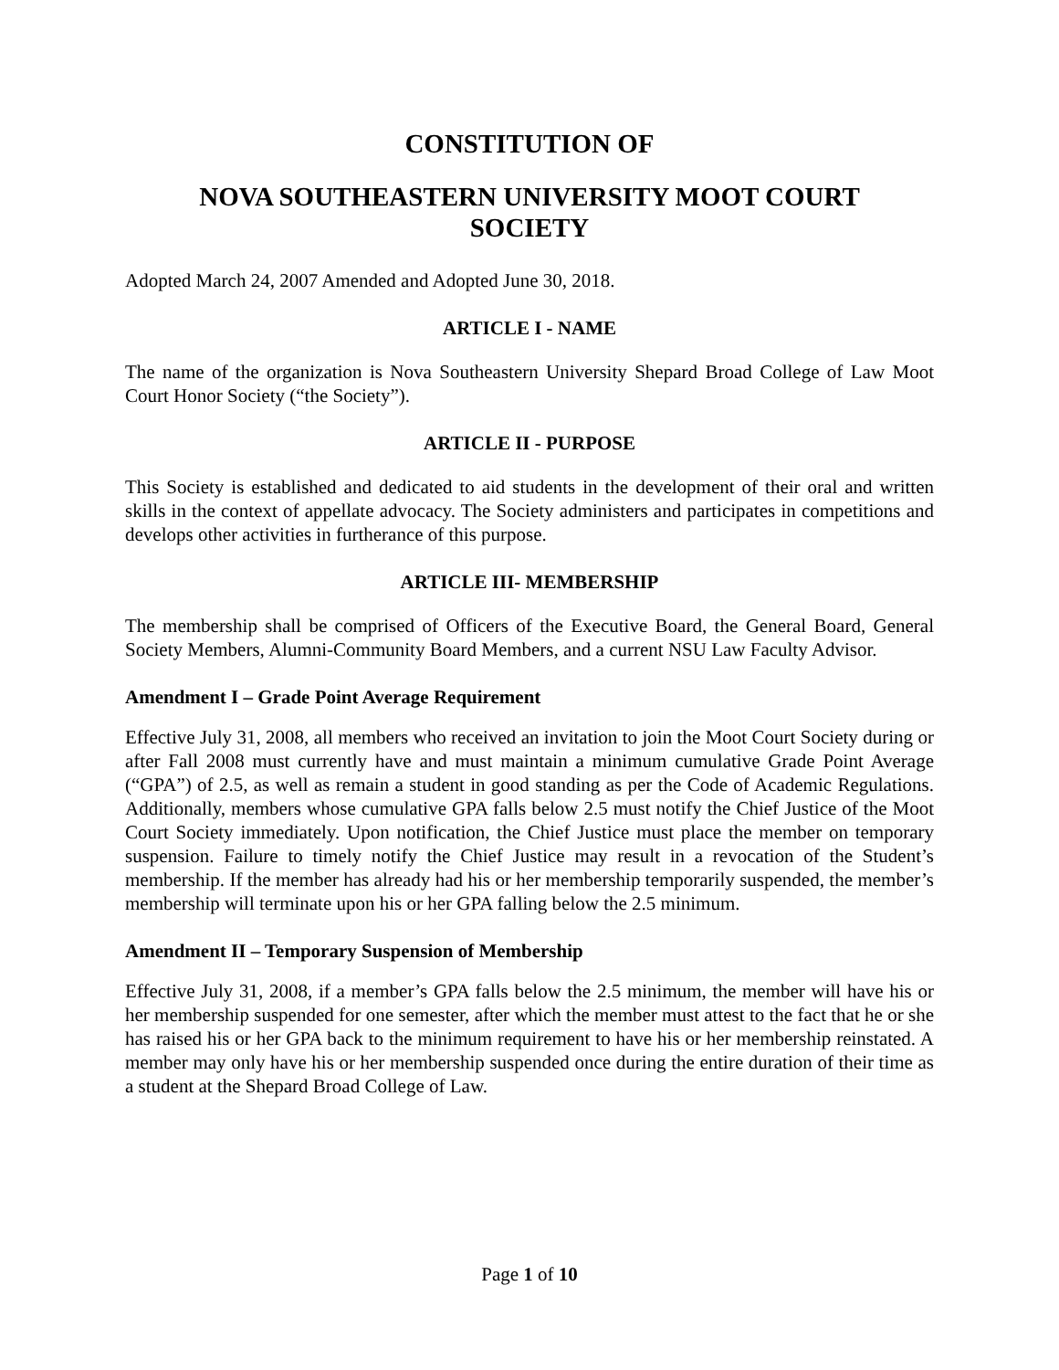CONSTITUTION OF
NOVA SOUTHEASTERN UNIVERSITY MOOT COURT
SOCIETY
Adopted March 24, 2007 Amended and Adopted June 30, 2018.
ARTICLE I - NAME
The name of the organization is Nova Southeastern University Shepard Broad College of Law Moot Court Honor Society (“the Society”).
ARTICLE II - PURPOSE
This Society is established and dedicated to aid students in the development of their oral and written skills in the context of appellate advocacy. The Society administers and participates in competitions and develops other activities in furtherance of this purpose.
ARTICLE III- MEMBERSHIP
The membership shall be comprised of Officers of the Executive Board, the General Board, General Society Members, Alumni-Community Board Members, and a current NSU Law Faculty Advisor.
Amendment I – Grade Point Average Requirement
Effective July 31, 2008, all members who received an invitation to join the Moot Court Society during or after Fall 2008 must currently have and must maintain a minimum cumulative Grade Point Average (“GPA”) of 2.5, as well as remain a student in good standing as per the Code of Academic Regulations. Additionally, members whose cumulative GPA falls below 2.5 must notify the Chief Justice of the Moot Court Society immediately. Upon notification, the Chief Justice must place the member on temporary suspension. Failure to timely notify the Chief Justice may result in a revocation of the Student’s membership. If the member has already had his or her membership temporarily suspended, the member’s membership will terminate upon his or her GPA falling below the 2.5 minimum.
Amendment II – Temporary Suspension of Membership
Effective July 31, 2008, if a member’s GPA falls below the 2.5 minimum, the member will have his or her membership suspended for one semester, after which the member must attest to the fact that he or she has raised his or her GPA back to the minimum requirement to have his or her membership reinstated. A member may only have his or her membership suspended once during the entire duration of their time as a student at the Shepard Broad College of Law.
Page 1 of 10